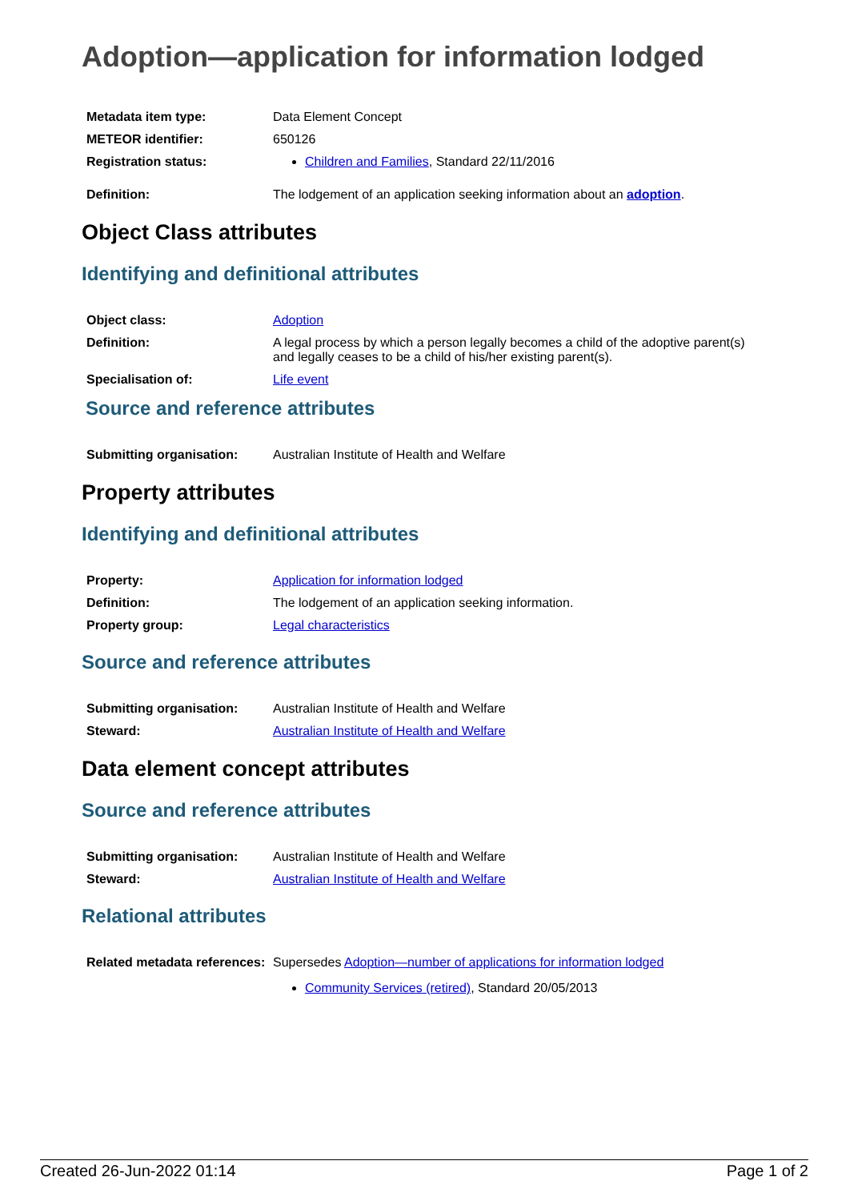Adoption—application for information lodged
| Metadata item type: | Data Element Concept |
| METEOR identifier: | 650126 |
| Registration status: | Children and Families , Standard 22/11/2016 |
| Definition: | The lodgement of an application seeking information about an adoption . |
Object Class attributes
Identifying and definitional attributes
| Object class: | Adoption |
| Definition: | A legal process by which a person legally becomes a child of the adoptive parent(s) and legally ceases to be a child of his/her existing parent(s). |
| Specialisation of: | Life event |
Source and reference attributes
| Submitting organisation: | Australian Institute of Health and Welfare |
Property attributes
Identifying and definitional attributes
| Property: | Application for information lodged |
| Definition: | The lodgement of an application seeking information. |
| Property group: | Legal characteristics |
Source and reference attributes
| Submitting organisation: | Australian Institute of Health and Welfare |
| Steward: | Australian Institute of Health and Welfare |
Data element concept attributes
Source and reference attributes
| Submitting organisation: | Australian Institute of Health and Welfare |
| Steward: | Australian Institute of Health and Welfare |
Relational attributes
| Related metadata references: | Supersedes Adoption—number of applications for information lodged Community Services (retired) , Standard 20/05/2013 |
Created 26-Jun-2022 01:14 Page 1 of 2